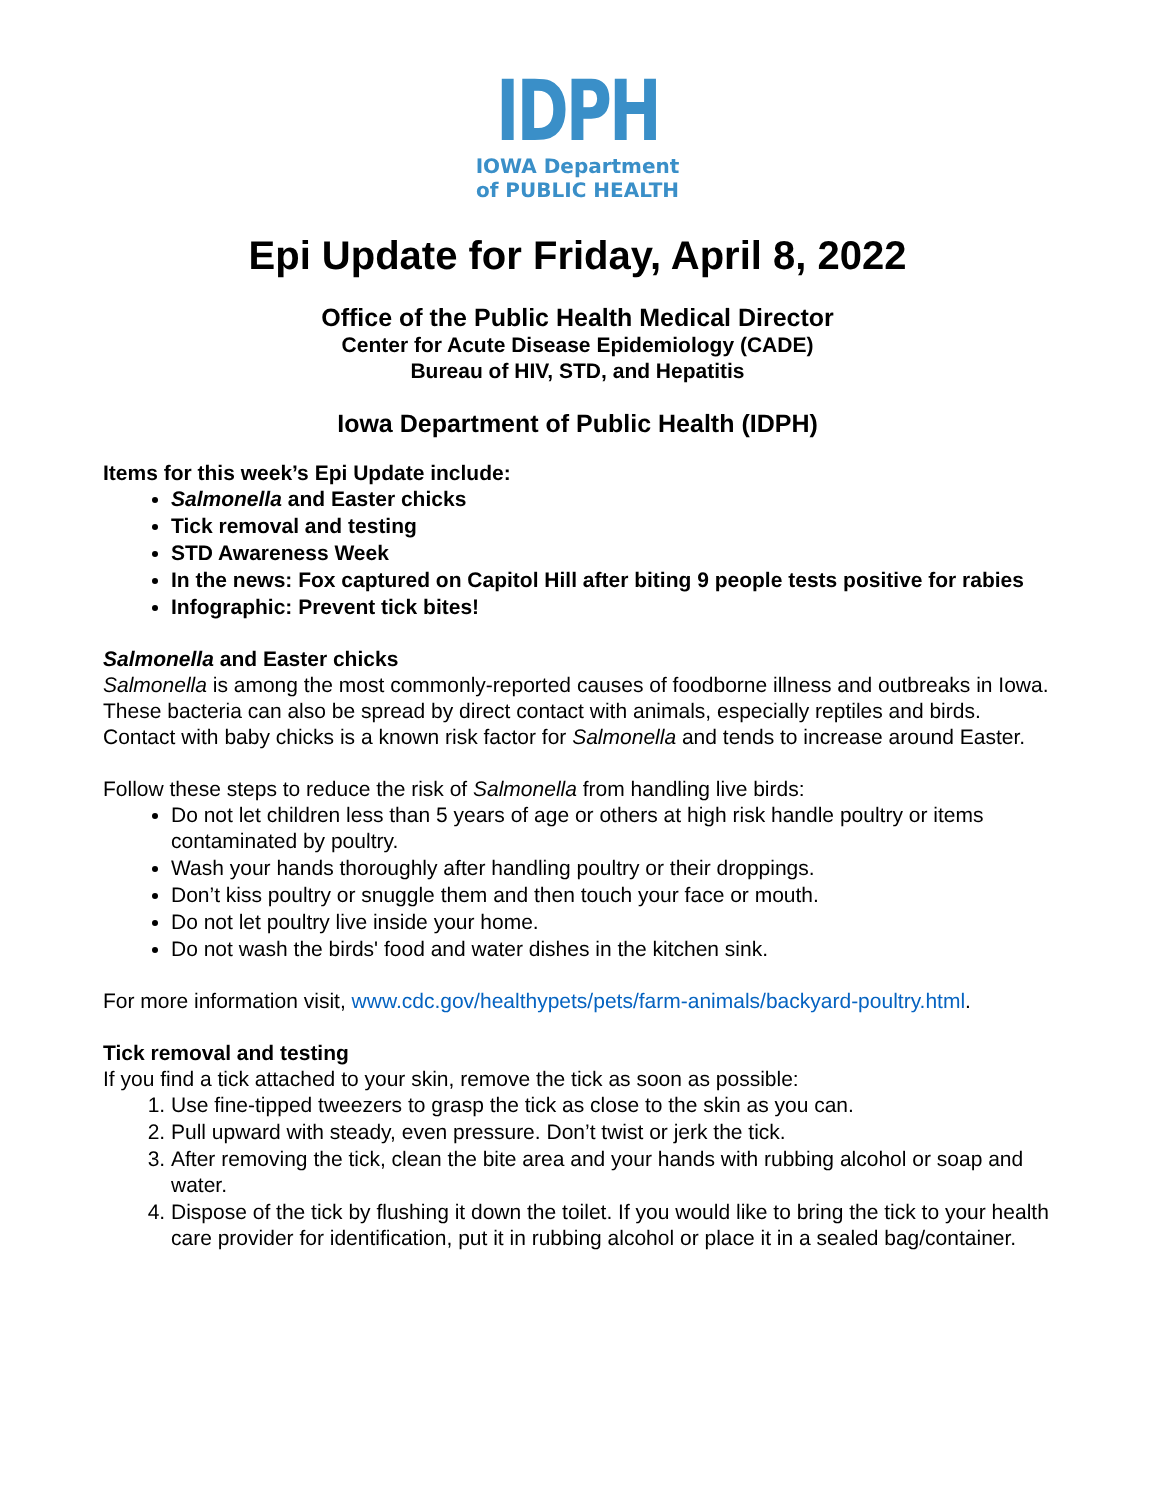IDPH
IOWA Department
of PUBLIC HEALTH
Epi Update for Friday, April 8, 2022
Office of the Public Health Medical Director
Center for Acute Disease Epidemiology (CADE)
Bureau of HIV, STD, and Hepatitis
Iowa Department of Public Health (IDPH)
Items for this week’s Epi Update include:
Salmonella and Easter chicks
Tick removal and testing
STD Awareness Week
In the news: Fox captured on Capitol Hill after biting 9 people tests positive for rabies
Infographic: Prevent tick bites!
Salmonella and Easter chicks
Salmonella is among the most commonly-reported causes of foodborne illness and outbreaks in Iowa. These bacteria can also be spread by direct contact with animals, especially reptiles and birds. Contact with baby chicks is a known risk factor for Salmonella and tends to increase around Easter.
Follow these steps to reduce the risk of Salmonella from handling live birds:
Do not let children less than 5 years of age or others at high risk handle poultry or items contaminated by poultry.
Wash your hands thoroughly after handling poultry or their droppings.
Don’t kiss poultry or snuggle them and then touch your face or mouth.
Do not let poultry live inside your home.
Do not wash the birds' food and water dishes in the kitchen sink.
For more information visit, www.cdc.gov/healthypets/pets/farm-animals/backyard-poultry.html.
Tick removal and testing
If you find a tick attached to your skin, remove the tick as soon as possible:
1. Use fine-tipped tweezers to grasp the tick as close to the skin as you can.
2. Pull upward with steady, even pressure. Don’t twist or jerk the tick.
3. After removing the tick, clean the bite area and your hands with rubbing alcohol or soap and water.
4. Dispose of the tick by flushing it down the toilet. If you would like to bring the tick to your health care provider for identification, put it in rubbing alcohol or place it in a sealed bag/container.